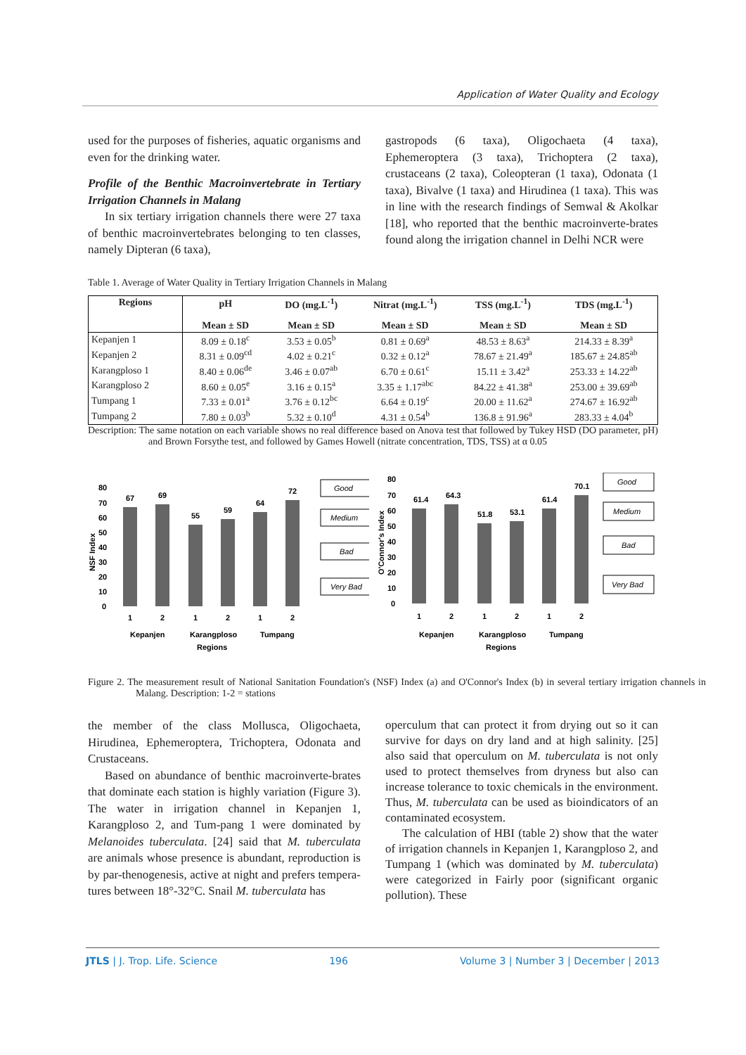Application of Water Quality and Ecology
used for the purposes of fisheries, aquatic organisms and even for the drinking water.
Profile of the Benthic Macroinvertebrate in Tertiary Irrigation Channels in Malang
In six tertiary irrigation channels there were 27 taxa of benthic macroinvertebrates belonging to ten classes, namely Dipteran (6 taxa),
gastropods (6 taxa), Oligochaeta (4 taxa), Ephemeroptera (3 taxa), Trichoptera (2 taxa), crustaceans (2 taxa), Coleopteran (1 taxa), Odonata (1 taxa), Bivalve (1 taxa) and Hirudinea (1 taxa). This was in line with the research findings of Semwal & Akolkar [18], who reported that the benthic macroinverte-brates found along the irrigation channel in Delhi NCR were
Table 1. Average of Water Quality in Tertiary Irrigation Channels in Malang
| Regions | pH | DO (mg.L<sup>-1</sup>) | Nitrat (mg.L<sup>-1</sup>) | TSS (mg.L<sup>-1</sup>) | TDS (mg.L<sup>-1</sup>) |
| --- | --- | --- | --- | --- | --- |
| | Mean ± SD | Mean ± SD | Mean ± SD | Mean ± SD | Mean ± SD |
| Kepanjen 1 | 8.09 ± 0.18<sup>c</sup> | 3.53 ± 0.05<sup>b</sup> | 0.81 ± 0.69<sup>a</sup> | 48.53 ± 8.63<sup>a</sup> | 214.33 ± 8.39<sup>a</sup> |
| Kepanjen 2 | 8.31 ± 0.09<sup>cd</sup> | 4.02 ± 0.21<sup>c</sup> | 0.32 ± 0.12<sup>a</sup> | 78.67 ± 21.49<sup>a</sup> | 185.67 ± 24.85<sup>ab</sup> |
| Karangploso 1 | 8.40 ± 0.06<sup>de</sup> | 3.46 ± 0.07<sup>ab</sup> | 6.70 ± 0.61<sup>c</sup> | 15.11 ± 3.42<sup>a</sup> | 253.33 ± 14.22<sup>ab</sup> |
| Karangploso 2 | 8.60 ± 0.05<sup>e</sup> | 3.16 ± 0.15<sup>a</sup> | 3.35 ± 1.17<sup>abc</sup> | 84.22 ± 41.38<sup>a</sup> | 253.00 ± 39.69<sup>ab</sup> |
| Tumpang 1 | 7.33 ± 0.01<sup>a</sup> | 3.76 ± 0.12<sup>bc</sup> | 6.64 ± 0.19<sup>c</sup> | 20.00 ± 11.62<sup>a</sup> | 274.67 ± 16.92<sup>ab</sup> |
| Tumpang 2 | 7.80 ± 0.03<sup>b</sup> | 5.32 ± 0.10<sup>d</sup> | 4.31 ± 0.54<sup>b</sup> | 136.8 ± 91.96<sup>a</sup> | 283.33 ± 4.04<sup>b</sup> |
Description: The same notation on each variable shows no real difference based on Anova test that followed by Tukey HSD (DO parameter, pH) and Brown Forsythe test, and followed by Games Howell (nitrate concentration, TDS, TSS) at α 0.05
NSF Index
80
70
60
50
40
30
20
10
0
67
69
55
59
64
72
1
2
1
2
1
2
Kepanjen
Karangploso
Tumpang
Regions
Good
Medium
Bad
Very Bad
O'Connor's Index
80
70
60
50
40
30
20
10
0
61.4
64.3
51.8
53.1
61.4
70.1
1
2
1
2
1
2
Kepanjen
Karangploso
Tumpang
Regions
Good
Medium
Bad
Very Bad
Figure 2. The measurement result of National Sanitation Foundation's (NSF) Index (a) and O'Connor's Index (b) in several tertiary irrigation channels in Malang. Description: 1-2 = stations
the member of the class Mollusca, Oligochaeta, Hirudinea, Ephemeroptera, Trichoptera, Odonata and Crustaceans.
Based on abundance of benthic macroinverte-brates that dominate each station is highly variation (Figure 3). The water in irrigation channel in Kepanjen 1, Karangploso 2, and Tum-pang 1 were dominated by Melanoides tuberculata. [24] said that M. tuberculata are animals whose presence is abundant, reproduction is by par-thenogenesis, active at night and prefers tempera-tures between 18°-32°C. Snail M. tuberculata has
operculum that can protect it from drying out so it can survive for days on dry land and at high salinity. [25] also said that operculum on M. tuberculata is not only used to protect themselves from dryness but also can increase tolerance to toxic chemicals in the environment. Thus, M. tuberculata can be used as bioindicators of an contaminated ecosystem.
The calculation of HBI (table 2) show that the water of irrigation channels in Kepanjen 1, Karangploso 2, and Tumpang 1 (which was dominated by M. tuberculata) were categorized in Fairly poor (significant organic pollution). These
JTLS | J. Trop. Life. Science 196 Volume 3 | Number 3 | December | 2013